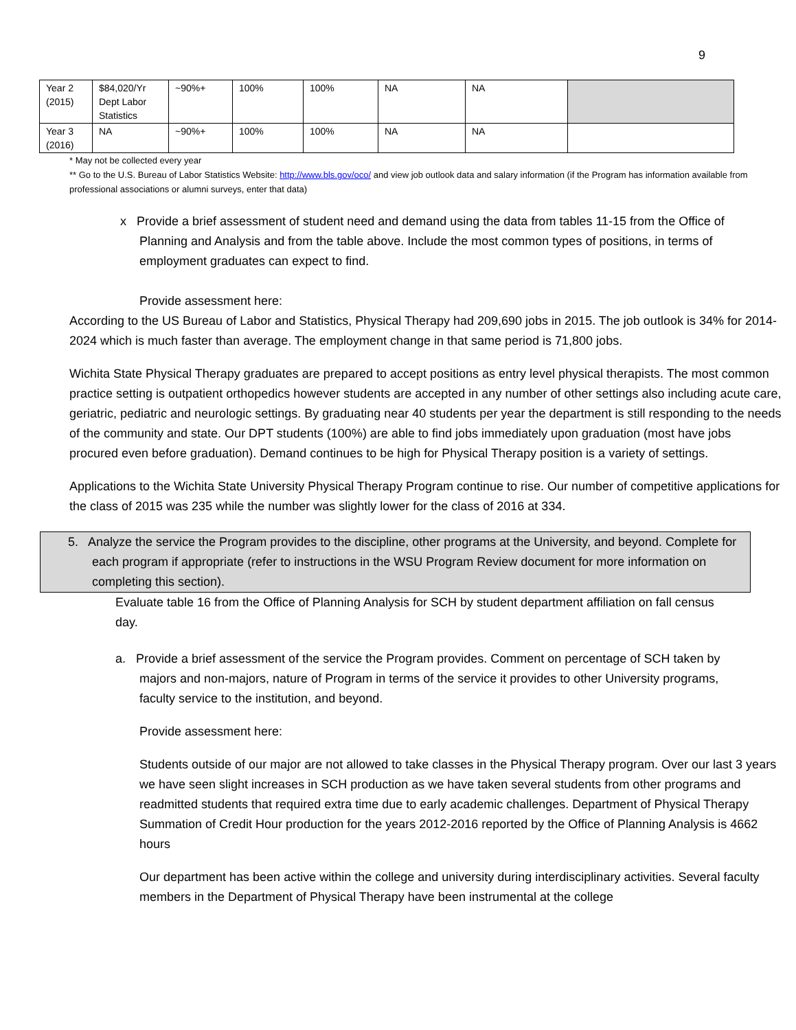9
| Year 2 (2015) | $84,020/Yr Dept Labor Statistics | ~90%+ | 100% | 100% | NA | NA | |
| Year 3 (2016) | NA | ~90%+ | 100% | 100% | NA | NA | |
* May not be collected every year
** Go to the U.S. Bureau of Labor Statistics Website: http://www.bls.gov/oco/ and view job outlook data and salary information (if the Program has information available from professional associations or alumni surveys, enter that data)
x Provide a brief assessment of student need and demand using the data from tables 11-15 from the Office of Planning and Analysis and from the table above. Include the most common types of positions, in terms of employment graduates can expect to find.
Provide assessment here:
According to the US Bureau of Labor and Statistics, Physical Therapy had 209,690 jobs in 2015. The job outlook is 34% for 2014-2024 which is much faster than average. The employment change in that same period is 71,800 jobs.
Wichita State Physical Therapy graduates are prepared to accept positions as entry level physical therapists. The most common practice setting is outpatient orthopedics however students are accepted in any number of other settings also including acute care, geriatric, pediatric and neurologic settings. By graduating near 40 students per year the department is still responding to the needs of the community and state. Our DPT students (100%) are able to find jobs immediately upon graduation (most have jobs procured even before graduation). Demand continues to be high for Physical Therapy position is a variety of settings.
Applications to the Wichita State University Physical Therapy Program continue to rise. Our number of competitive applications for the class of 2015 was 235 while the number was slightly lower for the class of 2016 at 334.
5. Analyze the service the Program provides to the discipline, other programs at the University, and beyond. Complete for each program if appropriate (refer to instructions in the WSU Program Review document for more information on completing this section).
Evaluate table 16 from the Office of Planning Analysis for SCH by student department affiliation on fall census day.
a. Provide a brief assessment of the service the Program provides. Comment on percentage of SCH taken by majors and non-majors, nature of Program in terms of the service it provides to other University programs, faculty service to the institution, and beyond.
Provide assessment here:
Students outside of our major are not allowed to take classes in the Physical Therapy program. Over our last 3 years we have seen slight increases in SCH production as we have taken several students from other programs and readmitted students that required extra time due to early academic challenges. Department of Physical Therapy Summation of Credit Hour production for the years 2012-2016 reported by the Office of Planning Analysis is 4662 hours
Our department has been active within the college and university during interdisciplinary activities. Several faculty members in the Department of Physical Therapy have been instrumental at the college